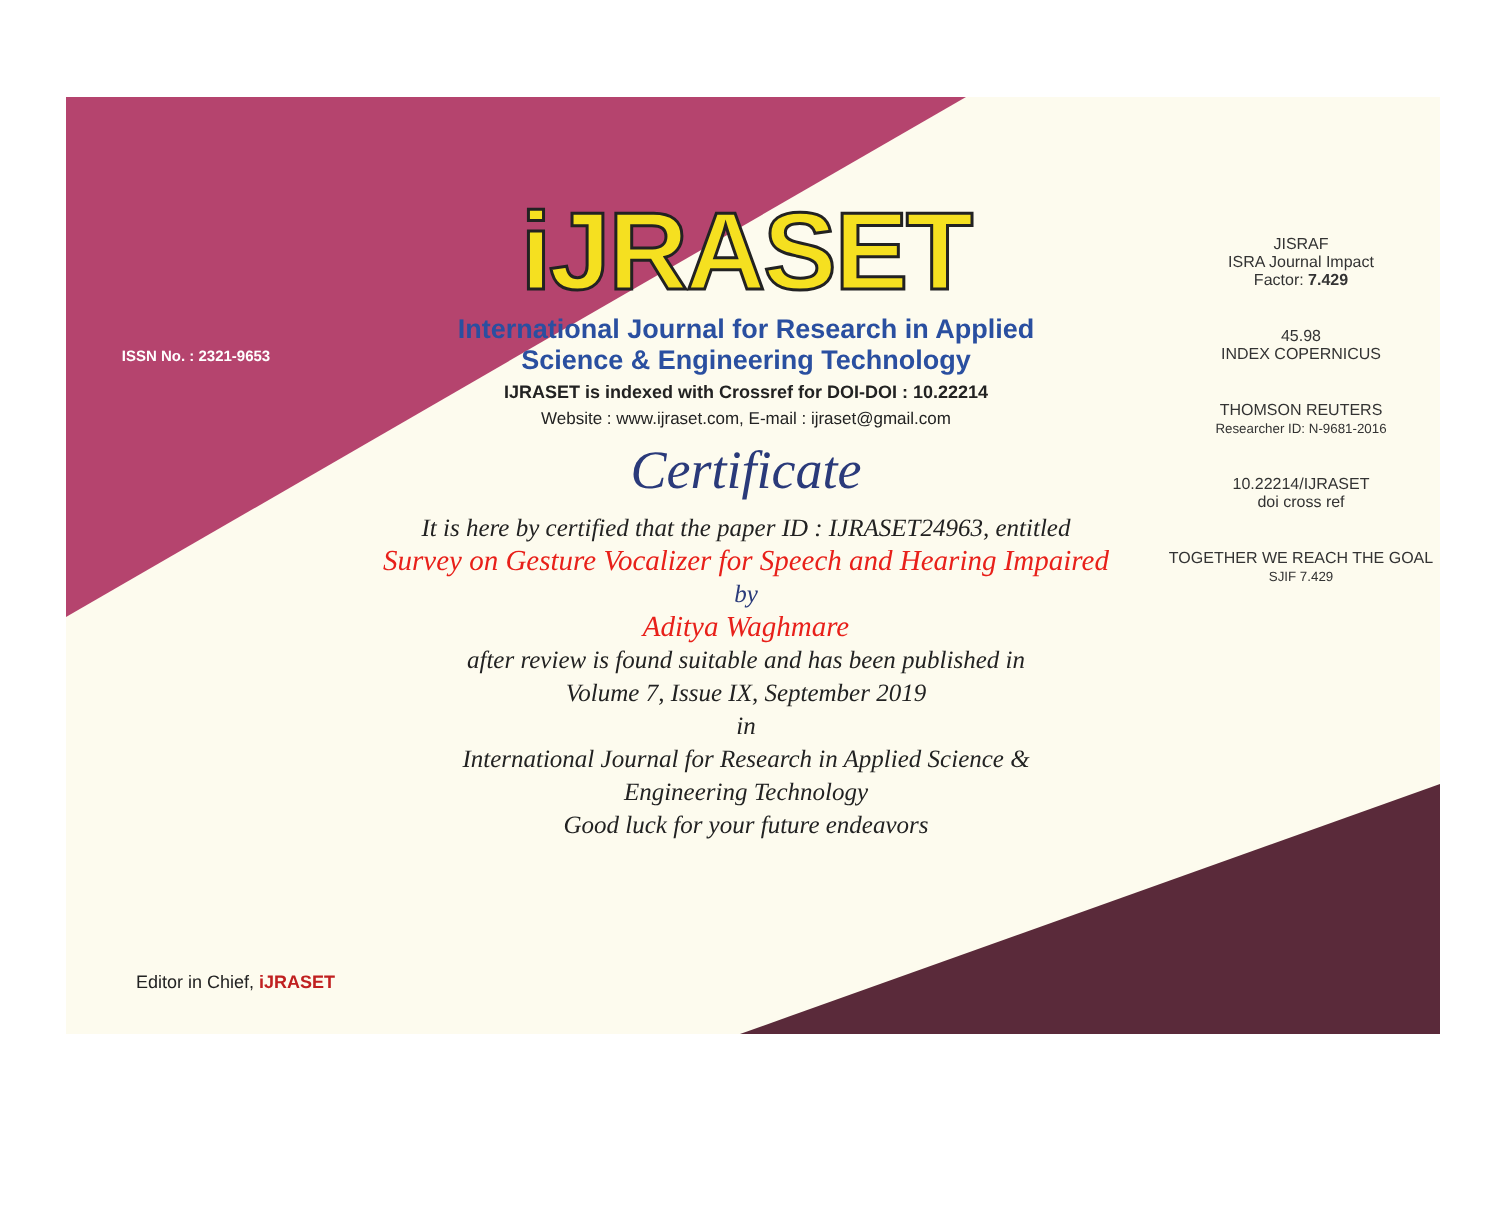ISSN No. : 2321-9653
iJRASET
International Journal for Research in Applied
Science & Engineering Technology
IJRASET is indexed with Crossref for DOI-DOI : 10.22214
Website : www.ijraset.com, E-mail : ijraset@gmail.com
Certificate
It is here by certified that the paper ID : IJRASET24963, entitled
Survey on Gesture Vocalizer for Speech and Hearing Impaired
by
Aditya Waghmare
after review is found suitable and has been published in
Volume 7, Issue IX, September 2019
in
International Journal for Research in Applied Science &
Engineering Technology
Good luck for your future endeavors
JISRAF
ISRA Journal Impact
Factor: 7.429
45.98
INDEX COPERNICUS
THOMSON REUTERS
Researcher ID: N-9681-2016
10.22214/IJRASET
doi cross ref
TOGETHER WE REACH THE GOAL
SJIF 7.429
Editor in Chief, iJRASET